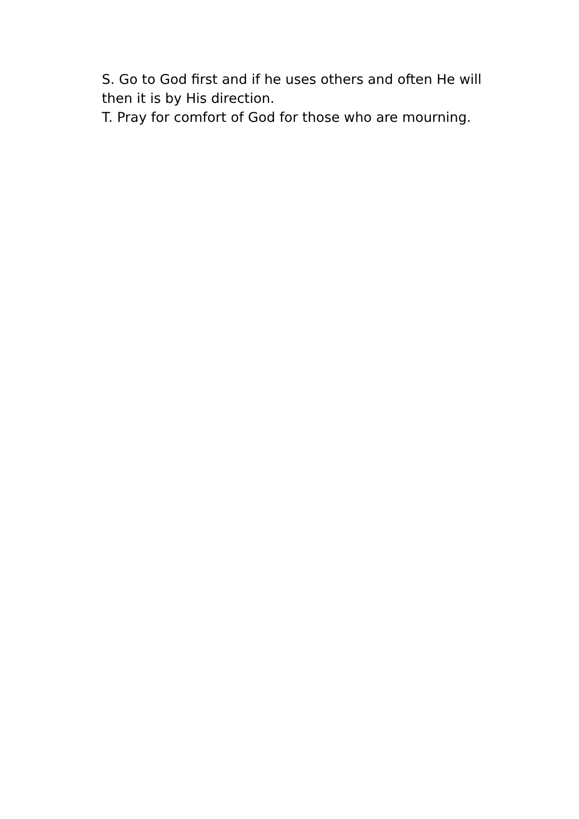S. Go to God first and if he uses others and often He will then it is by His direction.
T. Pray for comfort of God for those who are mourning.